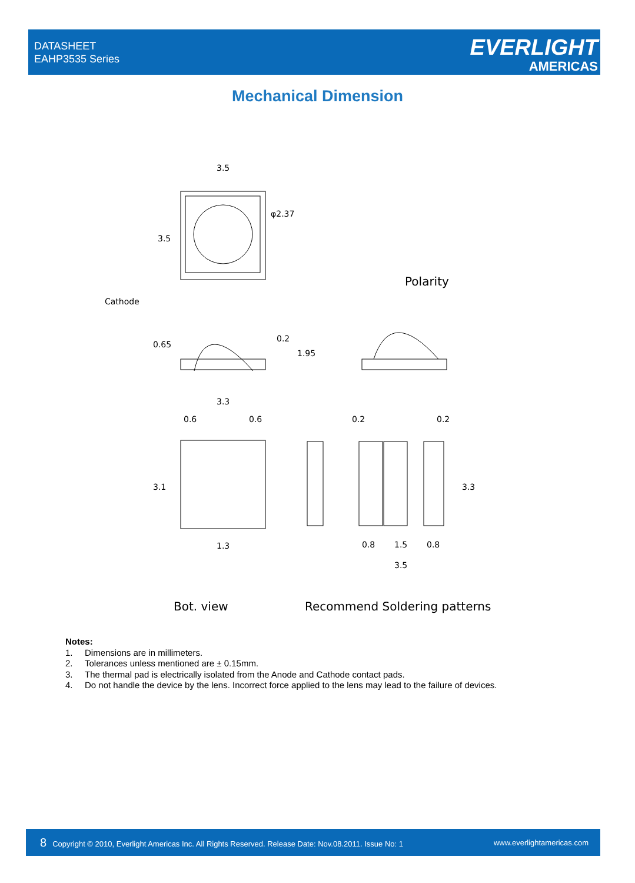DATASHEET
EAHP3535 Series
EVERLIGHT
AMERICAS
Mechanical Dimension
3.5
φ2.37
3.5
Cathode
Polarity
0.65
0.2
1.95
3.3
0.6
0.6
3.1
1.3
0.2
0.2
3.3
0.8
1.5
0.8
3.5
Bot. view
Recommend Soldering patterns
Notes:
1. Dimensions are in millimeters.
2. Tolerances unless mentioned are ± 0.15mm.
3. The thermal pad is electrically isolated from the Anode and Cathode contact pads.
4. Do not handle the device by the lens. Incorrect force applied to the lens may lead to the failure of devices.
8 Copyright © 2010, Everlight Americas Inc. All Rights Reserved. Release Date: Nov.08.2011. Issue No: 1
www.everlightamericas.com